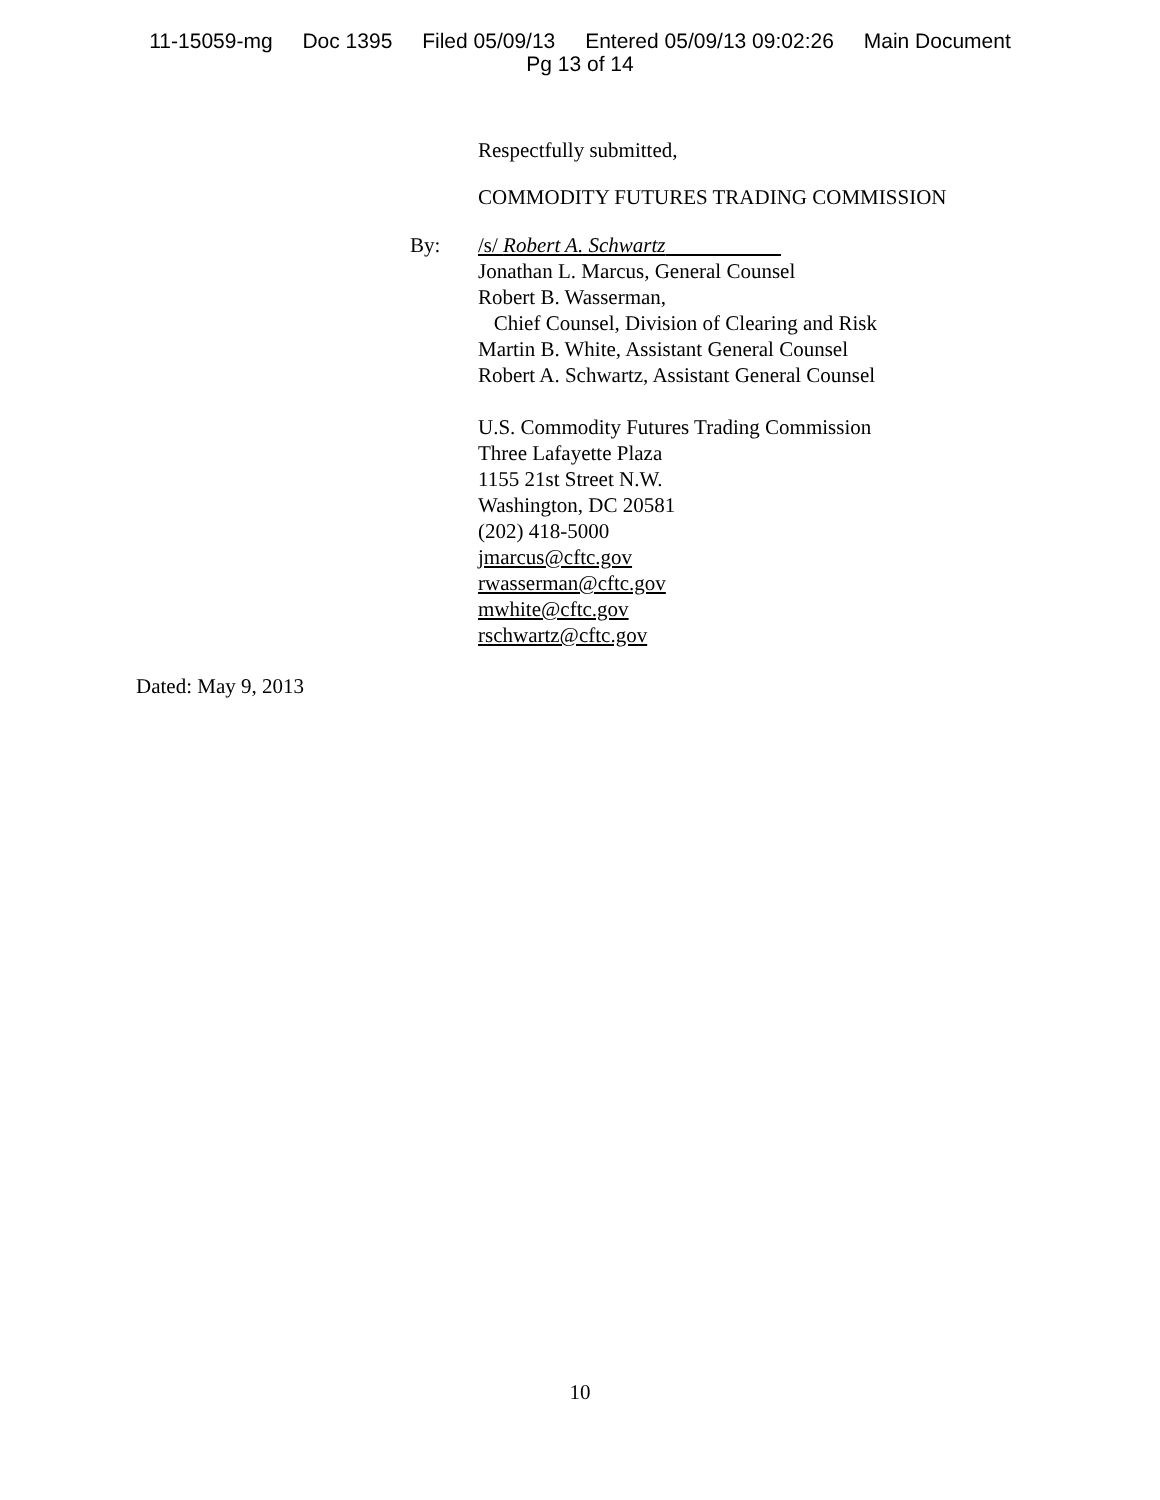11-15059-mg Doc 1395 Filed 05/09/13 Entered 05/09/13 09:02:26 Main Document
Pg 13 of 14
Respectfully submitted,
COMMODITY FUTURES TRADING COMMISSION
By: /s/ Robert A. Schwartz
Jonathan L. Marcus, General Counsel
Robert B. Wasserman,
Chief Counsel, Division of Clearing and Risk
Martin B. White, Assistant General Counsel
Robert A. Schwartz, Assistant General Counsel
U.S. Commodity Futures Trading Commission
Three Lafayette Plaza
1155 21st Street N.W.
Washington, DC 20581
(202) 418-5000
jmarcus@cftc.gov
rwasserman@cftc.gov
mwhite@cftc.gov
rschwartz@cftc.gov
Dated: May 9, 2013
10